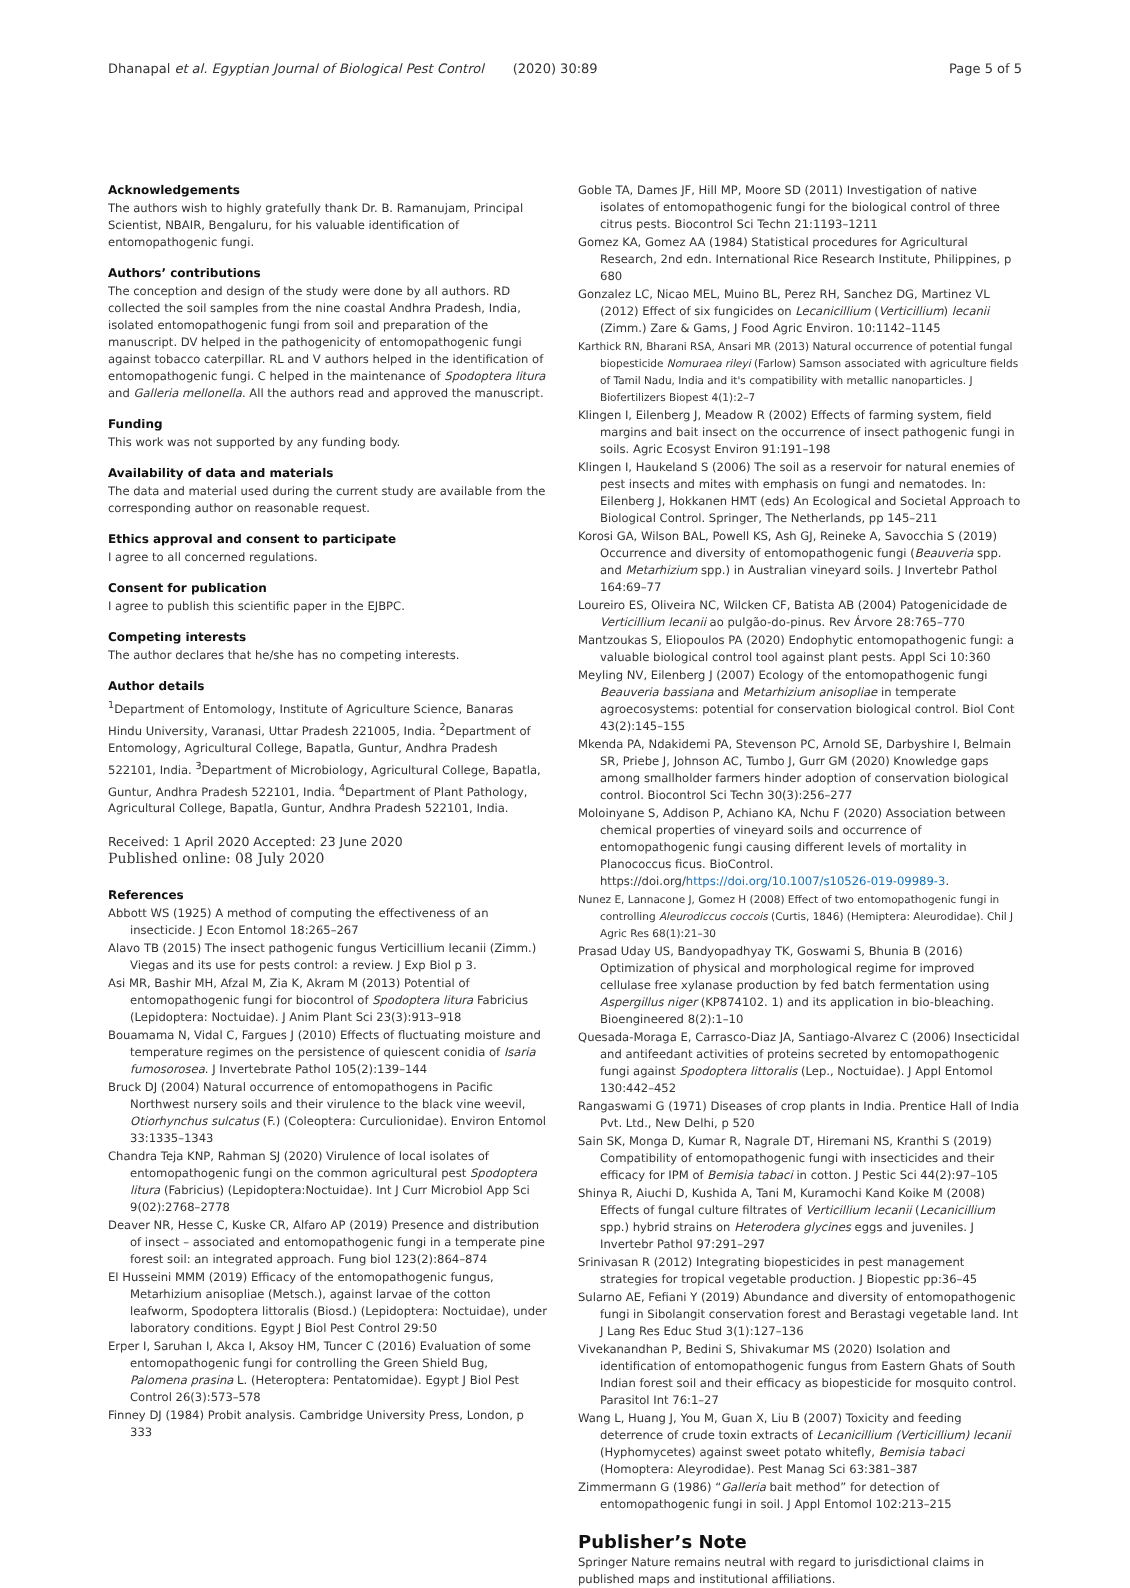Dhanapal et al. Egyptian Journal of Biological Pest Control (2020) 30:89 Page 5 of 5
Acknowledgements
The authors wish to highly gratefully thank Dr. B. Ramanujam, Principal Scientist, NBAIR, Bengaluru, for his valuable identification of entomopathogenic fungi.
Authors’ contributions
The conception and design of the study were done by all authors. RD collected the soil samples from the nine coastal Andhra Pradesh, India, isolated entomopathogenic fungi from soil and preparation of the manuscript. DV helped in the pathogenicity of entomopathogenic fungi against tobacco caterpillar. RL and V authors helped in the identification of entomopathogenic fungi. C helped in the maintenance of Spodoptera litura and Galleria mellonella. All the authors read and approved the manuscript.
Funding
This work was not supported by any funding body.
Availability of data and materials
The data and material used during the current study are available from the corresponding author on reasonable request.
Ethics approval and consent to participate
I agree to all concerned regulations.
Consent for publication
I agree to publish this scientific paper in the EJBPC.
Competing interests
The author declares that he/she has no competing interests.
Author details
<sup>1</sup> Department of Entomology, Institute of Agriculture Science, Banaras Hindu University, Varanasi, Uttar Pradesh 221005, India. <sup>2</sup>Department of Entomology, Agricultural College, Bapatla, Guntur, Andhra Pradesh 522101, India. <sup>3</sup>Department of Microbiology, Agricultural College, Bapatla, Guntur, Andhra Pradesh 522101, India. <sup>4</sup>Department of Plant Pathology, Agricultural College, Bapatla, Guntur, Andhra Pradesh 522101, India.
Received: 1 April 2020 Accepted: 23 June 2020
Published online: 08 July 2020
References
Abbott WS (1925) A method of computing the effectiveness of an insecticide. J Econ Entomol 18:265–267
Alavo TB (2015) The insect pathogenic fungus Verticillium lecanii (Zimm.) Viegas and its use for pests control: a review. J Exp Biol p 3.
Asi MR, Bashir MH, Afzal M, Zia K, Akram M (2013) Potential of entomopathogenic fungi for biocontrol of Spodoptera litura Fabricius (Lepidoptera: Noctuidae). J Anim Plant Sci 23(3):913–918
Bouamama N, Vidal C, Fargues J (2010) Effects of fluctuating moisture and temperature regimes on the persistence of quiescent conidia of Isaria fumosorosea. J Invertebrate Pathol 105(2):139–144
Bruck DJ (2004) Natural occurrence of entomopathogens in Pacific Northwest nursery soils and their virulence to the black vine weevil, Otiorhynchus sulcatus (F.) (Coleoptera: Curculionidae). Environ Entomol 33:1335–1343
Chandra Teja KNP, Rahman SJ (2020) Virulence of local isolates of entomopathogenic fungi on the common agricultural pest Spodoptera litura (Fabricius) (Lepidoptera:Noctuidae). Int J Curr Microbiol App Sci 9(02):2768–2778
Deaver NR, Hesse C, Kuske CR, Alfaro AP (2019) Presence and distribution of insect – associated and entomopathogenic fungi in a temperate pine forest soil: an integrated approach. Fung biol 123(2):864–874
El Husseini MMM (2019) Efficacy of the entomopathogenic fungus, Metarhizium anisopliae (Metsch.), against larvae of the cotton leafworm, Spodoptera littoralis (Biosd.) (Lepidoptera: Noctuidae), under laboratory conditions. Egypt J Biol Pest Control 29:50
Erper I, Saruhan I, Akca I, Aksoy HM, Tuncer C (2016) Evaluation of some entomopathogenic fungi for controlling the Green Shield Bug, Palomena prasina L. (Heteroptera: Pentatomidae). Egypt J Biol Pest Control 26(3):573–578
Finney DJ (1984) Probit analysis. Cambridge University Press, London, p 333
Goble TA, Dames JF, Hill MP, Moore SD (2011) Investigation of native isolates of entomopathogenic fungi for the biological control of three citrus pests. Biocontrol Sci Techn 21:1193–1211
Gomez KA, Gomez AA (1984) Statistical procedures for Agricultural Research, 2nd edn. International Rice Research Institute, Philippines, p 680
Gonzalez LC, Nicao MEL, Muino BL, Perez RH, Sanchez DG, Martinez VL (2012) Effect of six fungicides on Lecanicillium (Verticillium) lecanii (Zimm.) Zare & Gams, J Food Agric Environ. 10:1142–1145
Karthick RN, Bharani RSA, Ansari MR (2013) Natural occurrence of potential fungal biopesticide Nomuraea rileyi (Farlow) Samson associated with agriculture fields of Tamil Nadu, India and it's compatibility with metallic nanoparticles. J Biofertilizers Biopest 4(1):2–7
Klingen I, Eilenberg J, Meadow R (2002) Effects of farming system, field margins and bait insect on the occurrence of insect pathogenic fungi in soils. Agric Ecosyst Environ 91:191–198
Klingen I, Haukeland S (2006) The soil as a reservoir for natural enemies of pest insects and mites with emphasis on fungi and nematodes. In: Eilenberg J, Hokkanen HMT (eds) An Ecological and Societal Approach to Biological Control. Springer, The Netherlands, pp 145–211
Korosi GA, Wilson BAL, Powell KS, Ash GJ, Reineke A, Savocchia S (2019) Occurrence and diversity of entomopathogenic fungi (Beauveria spp. and Metarhizium spp.) in Australian vineyard soils. J Invertebr Pathol 164:69–77
Loureiro ES, Oliveira NC, Wilcken CF, Batista AB (2004) Patogenicidade de Verticillium lecanii ao pulgão-do-pinus. Rev Árvore 28:765–770
Mantzoukas S, Eliopoulos PA (2020) Endophytic entomopathogenic fungi: a valuable biological control tool against plant pests. Appl Sci 10:360
Meyling NV, Eilenberg J (2007) Ecology of the entomopathogenic fungi Beauveria bassiana and Metarhizium anisopliae in temperate agroecosystems: potential for conservation biological control. Biol Cont 43(2):145–155
Mkenda PA, Ndakidemi PA, Stevenson PC, Arnold SE, Darbyshire I, Belmain SR, Priebe J, Johnson AC, Tumbo J, Gurr GM (2020) Knowledge gaps among smallholder farmers hinder adoption of conservation biological control. Biocontrol Sci Techn 30(3):256–277
Moloinyane S, Addison P, Achiano KA, Nchu F (2020) Association between chemical properties of vineyard soils and occurrence of entomopathogenic fungi causing different levels of mortality in Planococcus ficus. BioControl. https://doi.org/https://doi.org/10.1007/s10526-019-09989-3.
Nunez E, Lannacone J, Gomez H (2008) Effect of two entomopathogenic fungi in controlling Aleurodiccus coccois (Curtis, 1846) (Hemiptera: Aleurodidae). Chil J Agric Res 68(1):21–30
Prasad Uday US, Bandyopadhyay TK, Goswami S, Bhunia B (2016) Optimization of physical and morphological regime for improved cellulase free xylanase production by fed batch fermentation using Aspergillus niger (KP874102. 1) and its application in bio-bleaching. Bioengineered 8(2):1–10
Quesada-Moraga E, Carrasco-Diaz JA, Santiago-Alvarez C (2006) Insecticidal and antifeedant activities of proteins secreted by entomopathogenic fungi against Spodoptera littoralis (Lep., Noctuidae). J Appl Entomol 130:442–452
Rangaswami G (1971) Diseases of crop plants in India. Prentice Hall of India Pvt. Ltd., New Delhi, p 520
Sain SK, Monga D, Kumar R, Nagrale DT, Hiremani NS, Kranthi S (2019) Compatibility of entomopathogenic fungi with insecticides and their efficacy for IPM of Bemisia tabaci in cotton. J Pestic Sci 44(2):97–105
Shinya R, Aiuchi D, Kushida A, Tani M, Kuramochi Kand Koike M (2008) Effects of fungal culture filtrates of Verticillium lecanii (Lecanicillium spp.) hybrid strains on Heterodera glycines eggs and juveniles. J Invertebr Pathol 97:291–297
Srinivasan R (2012) Integrating biopesticides in pest management strategies for tropical vegetable production. J Biopestic pp:36–45
Sularno AE, Fefiani Y (2019) Abundance and diversity of entomopathogenic fungi in Sibolangit conservation forest and Berastagi vegetable land. Int J Lang Res Educ Stud 3(1):127–136
Vivekanandhan P, Bedini S, Shivakumar MS (2020) Isolation and identification of entomopathogenic fungus from Eastern Ghats of South Indian forest soil and their efficacy as biopesticide for mosquito control. Parasitol Int 76:1–27
Wang L, Huang J, You M, Guan X, Liu B (2007) Toxicity and feeding deterrence of crude toxin extracts of Lecanicillium (Verticillium) lecanii (Hyphomycetes) against sweet potato whitefly, Bemisia tabaci (Homoptera: Aleyrodidae). Pest Manag Sci 63:381–387
Zimmermann G (1986) “Galleria bait method” for detection of entomopathogenic fungi in soil. J Appl Entomol 102:213–215
Publisher’s Note
Springer Nature remains neutral with regard to jurisdictional claims in published maps and institutional affiliations.